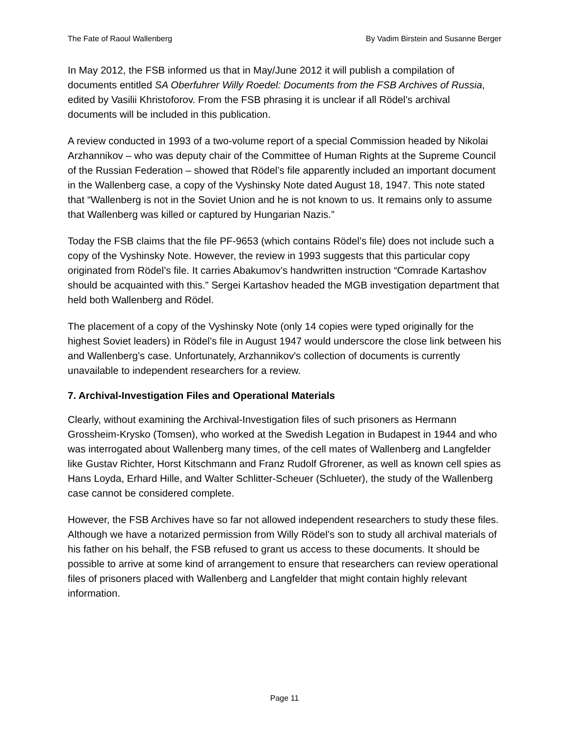The Fate of Raoul Wallenberg By Vadim Birstein and Susanne Berger
In May 2012, the FSB informed us that in May/June 2012 it will publish a compilation of documents entitled SA Oberfuhrer Willy Roedel: Documents from the FSB Archives of Russia, edited by Vasilii Khristoforov. From the FSB phrasing it is unclear if all Rödel’s archival documents will be included in this publication.
A review conducted in 1993 of a two-volume report of a special Commission headed by Nikolai Arzhannikov – who was deputy chair of the Committee of Human Rights at the Supreme Council of the Russian Federation – showed that Rödel’s file apparently included an important document in the Wallenberg case, a copy of the Vyshinsky Note dated August 18, 1947. This note stated that “Wallenberg is not in the Soviet Union and he is not known to us. It remains only to assume that Wallenberg was killed or captured by Hungarian Nazis.”
Today the FSB claims that the file PF-9653 (which contains Rödel’s file) does not include such a copy of the Vyshinsky Note. However, the review in 1993 suggests that this particular copy originated from Rödel’s file. It carries Abakumov’s handwritten instruction “Comrade Kartashov should be acquainted with this.” Sergei Kartashov headed the MGB investigation department that held both Wallenberg and Rödel.
The placement of a copy of the Vyshinsky Note (only 14 copies were typed originally for the highest Soviet leaders) in Rödel’s file in August 1947 would underscore the close link between his and Wallenberg’s case. Unfortunately, Arzhannikov's collection of documents is currently unavailable to independent researchers for a review.
7. Archival-Investigation Files and Operational Materials
Clearly, without examining the Archival-Investigation files of such prisoners as Hermann Grossheim-Krysko (Tomsen), who worked at the Swedish Legation in Budapest in 1944 and who was interrogated about Wallenberg many times, of the cell mates of Wallenberg and Langfelder like Gustav Richter, Horst Kitschmann and Franz Rudolf Gfrorener, as well as known cell spies as Hans Loyda, Erhard Hille, and Walter Schlitter-Scheuer (Schlueter), the study of the Wallenberg case cannot be considered complete.
However, the FSB Archives have so far not allowed independent researchers to study these files. Although we have a notarized permission from Willy Rödel’s son to study all archival materials of his father on his behalf, the FSB refused to grant us access to these documents. It should be possible to arrive at some kind of arrangement to ensure that researchers can review operational files of prisoners placed with Wallenberg and Langfelder that might contain highly relevant information.
Page 11